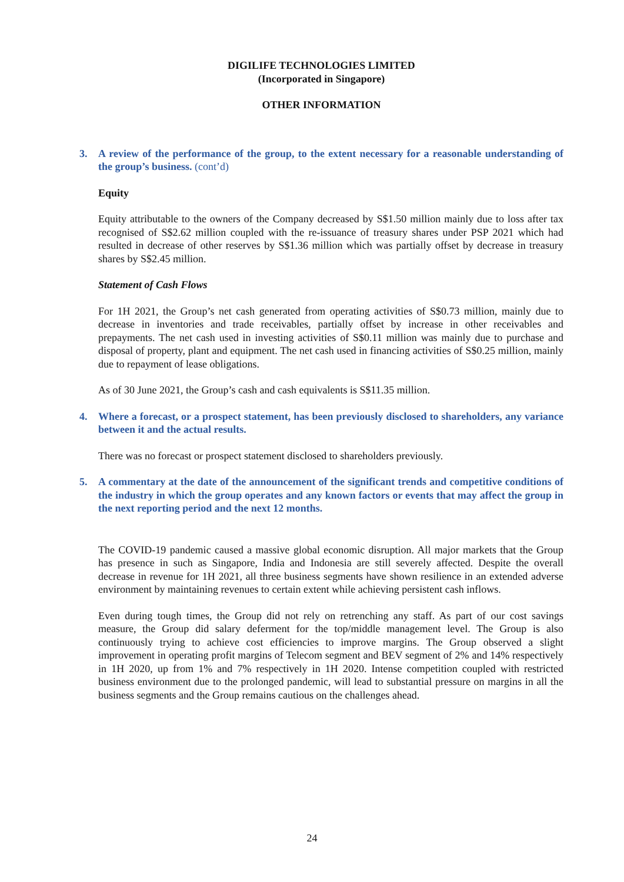DIGILIFE TECHNOLOGIES LIMITED
(Incorporated in Singapore)
OTHER INFORMATION
3. A review of the performance of the group, to the extent necessary for a reasonable understanding of the group’s business. (cont’d)
Equity
Equity attributable to the owners of the Company decreased by S$1.50 million mainly due to loss after tax recognised of S$2.62 million coupled with the re-issuance of treasury shares under PSP 2021 which had resulted in decrease of other reserves by S$1.36 million which was partially offset by decrease in treasury shares by S$2.45 million.
Statement of Cash Flows
For 1H 2021, the Group’s net cash generated from operating activities of S$0.73 million, mainly due to decrease in inventories and trade receivables, partially offset by increase in other receivables and prepayments. The net cash used in investing activities of S$0.11 million was mainly due to purchase and disposal of property, plant and equipment. The net cash used in financing activities of S$0.25 million, mainly due to repayment of lease obligations.
As of 30 June 2021, the Group’s cash and cash equivalents is S$11.35 million.
4. Where a forecast, or a prospect statement, has been previously disclosed to shareholders, any variance between it and the actual results.
There was no forecast or prospect statement disclosed to shareholders previously.
5. A commentary at the date of the announcement of the significant trends and competitive conditions of the industry in which the group operates and any known factors or events that may affect the group in the next reporting period and the next 12 months.
The COVID-19 pandemic caused a massive global economic disruption. All major markets that the Group has presence in such as Singapore, India and Indonesia are still severely affected. Despite the overall decrease in revenue for 1H 2021, all three business segments have shown resilience in an extended adverse environment by maintaining revenues to certain extent while achieving persistent cash inflows.
Even during tough times, the Group did not rely on retrenching any staff. As part of our cost savings measure, the Group did salary deferment for the top/middle management level. The Group is also continuously trying to achieve cost efficiencies to improve margins. The Group observed a slight improvement in operating profit margins of Telecom segment and BEV segment of 2% and 14% respectively in 1H 2020, up from 1% and 7% respectively in 1H 2020. Intense competition coupled with restricted business environment due to the prolonged pandemic, will lead to substantial pressure on margins in all the business segments and the Group remains cautious on the challenges ahead.
24